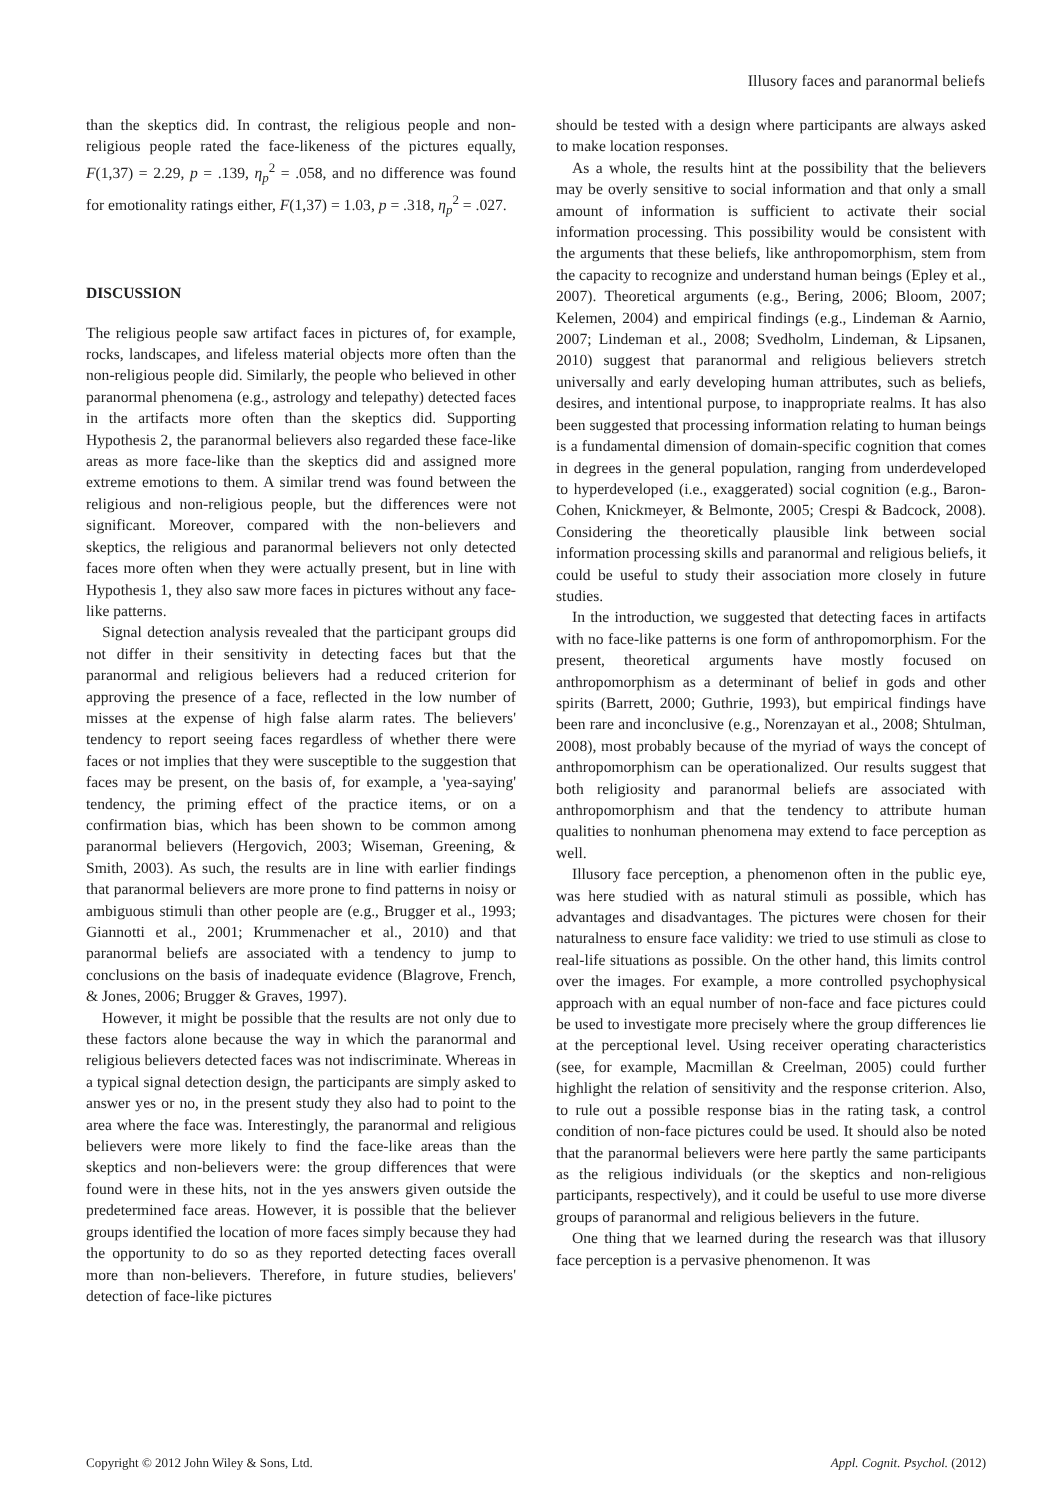Illusory faces and paranormal beliefs
than the skeptics did. In contrast, the religious people and non-religious people rated the face-likeness of the pictures equally, F(1,37) = 2.29, p = .139, η<sub>p</sub><sup>2</sup> = .058, and no difference was found for emotionality ratings either, F(1,37) = 1.03, p = .318, η<sub>p</sub><sup>2</sup> = .027.
DISCUSSION
The religious people saw artifact faces in pictures of, for example, rocks, landscapes, and lifeless material objects more often than the non-religious people did. Similarly, the people who believed in other paranormal phenomena (e.g., astrology and telepathy) detected faces in the artifacts more often than the skeptics did. Supporting Hypothesis 2, the paranormal believers also regarded these face-like areas as more face-like than the skeptics did and assigned more extreme emotions to them. A similar trend was found between the religious and non-religious people, but the differences were not significant. Moreover, compared with the non-believers and skeptics, the religious and paranormal believers not only detected faces more often when they were actually present, but in line with Hypothesis 1, they also saw more faces in pictures without any face-like patterns.
Signal detection analysis revealed that the participant groups did not differ in their sensitivity in detecting faces but that the paranormal and religious believers had a reduced criterion for approving the presence of a face, reflected in the low number of misses at the expense of high false alarm rates. The believers' tendency to report seeing faces regardless of whether there were faces or not implies that they were susceptible to the suggestion that faces may be present, on the basis of, for example, a 'yea-saying' tendency, the priming effect of the practice items, or on a confirmation bias, which has been shown to be common among paranormal believers (Hergovich, 2003; Wiseman, Greening, & Smith, 2003). As such, the results are in line with earlier findings that paranormal believers are more prone to find patterns in noisy or ambiguous stimuli than other people are (e.g., Brugger et al., 1993; Giannotti et al., 2001; Krummenacher et al., 2010) and that paranormal beliefs are associated with a tendency to jump to conclusions on the basis of inadequate evidence (Blagrove, French, & Jones, 2006; Brugger & Graves, 1997).
However, it might be possible that the results are not only due to these factors alone because the way in which the paranormal and religious believers detected faces was not indiscriminate. Whereas in a typical signal detection design, the participants are simply asked to answer yes or no, in the present study they also had to point to the area where the face was. Interestingly, the paranormal and religious believers were more likely to find the face-like areas than the skeptics and non-believers were: the group differences that were found were in these hits, not in the yes answers given outside the predetermined face areas. However, it is possible that the believer groups identified the location of more faces simply because they had the opportunity to do so as they reported detecting faces overall more than non-believers. Therefore, in future studies, believers' detection of face-like pictures
should be tested with a design where participants are always asked to make location responses.
As a whole, the results hint at the possibility that the believers may be overly sensitive to social information and that only a small amount of information is sufficient to activate their social information processing. This possibility would be consistent with the arguments that these beliefs, like anthropomorphism, stem from the capacity to recognize and understand human beings (Epley et al., 2007). Theoretical arguments (e.g., Bering, 2006; Bloom, 2007; Kelemen, 2004) and empirical findings (e.g., Lindeman & Aarnio, 2007; Lindeman et al., 2008; Svedholm, Lindeman, & Lipsanen, 2010) suggest that paranormal and religious believers stretch universally and early developing human attributes, such as beliefs, desires, and intentional purpose, to inappropriate realms. It has also been suggested that processing information relating to human beings is a fundamental dimension of domain-specific cognition that comes in degrees in the general population, ranging from underdeveloped to hyperdeveloped (i.e., exaggerated) social cognition (e.g., Baron-Cohen, Knickmeyer, & Belmonte, 2005; Crespi & Badcock, 2008). Considering the theoretically plausible link between social information processing skills and paranormal and religious beliefs, it could be useful to study their association more closely in future studies.
In the introduction, we suggested that detecting faces in artifacts with no face-like patterns is one form of anthropomorphism. For the present, theoretical arguments have mostly focused on anthropomorphism as a determinant of belief in gods and other spirits (Barrett, 2000; Guthrie, 1993), but empirical findings have been rare and inconclusive (e.g., Norenzayan et al., 2008; Shtulman, 2008), most probably because of the myriad of ways the concept of anthropomorphism can be operationalized. Our results suggest that both religiosity and paranormal beliefs are associated with anthropomorphism and that the tendency to attribute human qualities to nonhuman phenomena may extend to face perception as well.
Illusory face perception, a phenomenon often in the public eye, was here studied with as natural stimuli as possible, which has advantages and disadvantages. The pictures were chosen for their naturalness to ensure face validity: we tried to use stimuli as close to real-life situations as possible. On the other hand, this limits control over the images. For example, a more controlled psychophysical approach with an equal number of non-face and face pictures could be used to investigate more precisely where the group differences lie at the perceptional level. Using receiver operating characteristics (see, for example, Macmillan & Creelman, 2005) could further highlight the relation of sensitivity and the response criterion. Also, to rule out a possible response bias in the rating task, a control condition of non-face pictures could be used. It should also be noted that the paranormal believers were here partly the same participants as the religious individuals (or the skeptics and non-religious participants, respectively), and it could be useful to use more diverse groups of paranormal and religious believers in the future.
One thing that we learned during the research was that illusory face perception is a pervasive phenomenon. It was
Copyright © 2012 John Wiley & Sons, Ltd. Appl. Cognit. Psychol. (2012)